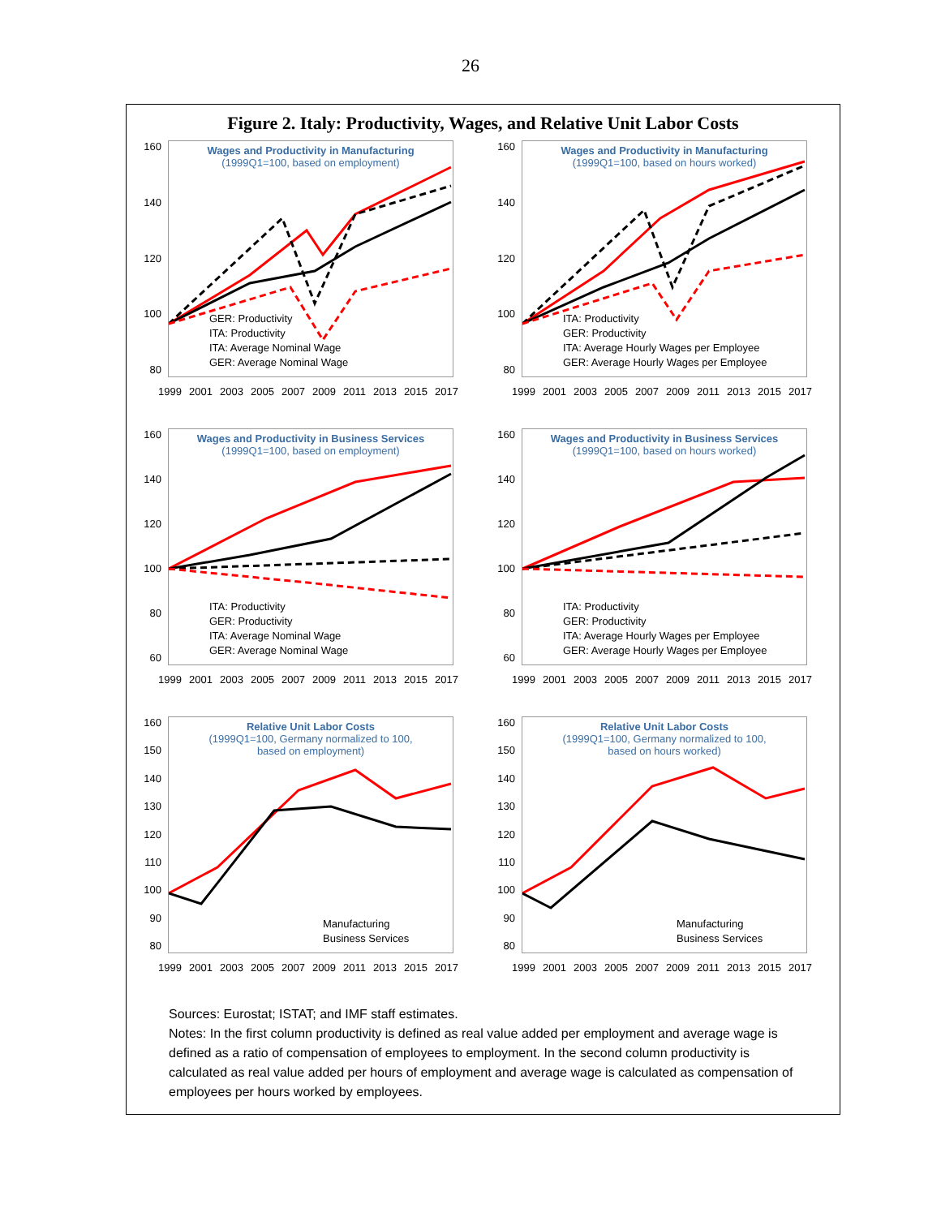26
Figure 2. Italy: Productivity, Wages, and Relative Unit Labor Costs
160
140
120
100
80
Wages and Productivity in Manufacturing
(1999Q1=100, based on employment)
GER: Productivity
ITA: Productivity
ITA: Average Nominal Wage
GER: Average Nominal Wage
1999 2001 2003 2005 2007 2009 2011 2013 2015 2017
160
140
120
100
80
Wages and Productivity in Manufacturing
(1999Q1=100, based on hours worked)
ITA: Productivity
GER: Productivity
ITA: Average Hourly Wages per Employee
GER: Average Hourly Wages per Employee
1999 2001 2003 2005 2007 2009 2011 2013 2015 2017
160
140
120
100
80
60
Wages and Productivity in Business Services
(1999Q1=100, based on employment)
ITA: Productivity
GER: Productivity
ITA: Average Nominal Wage
GER: Average Nominal Wage
1999 2001 2003 2005 2007 2009 2011 2013 2015 2017
160
140
120
100
80
60
Wages and Productivity in Business Services
(1999Q1=100, based on hours worked)
ITA: Productivity
GER: Productivity
ITA: Average Hourly Wages per Employee
GER: Average Hourly Wages per Employee
1999 2001 2003 2005 2007 2009 2011 2013 2015 2017
160
150
140
130
120
110
100
90
80
Relative Unit Labor Costs
(1999Q1=100, Germany normalized to 100,
based on employment)
Manufacturing
Business Services
1999 2001 2003 2005 2007 2009 2011 2013 2015 2017
160
150
140
130
120
110
100
90
80
Relative Unit Labor Costs
(1999Q1=100, Germany normalized to 100,
based on hours worked)
Manufacturing
Business Services
1999 2001 2003 2005 2007 2009 2011 2013 2015 2017
Sources: Eurostat; ISTAT; and IMF staff estimates.
Notes: In the first column productivity is defined as real value added per employment and average wage is defined as a ratio of compensation of employees to employment. In the second column productivity is calculated as real value added per hours of employment and average wage is calculated as compensation of employees per hours worked by employees.